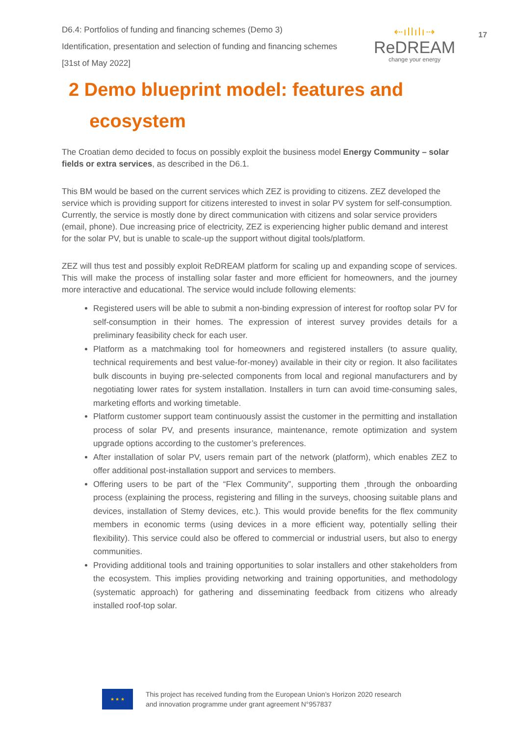D6.4: Portfolios of funding and financing schemes (Demo 3)
Identification, presentation and selection of funding and financing schemes
[31st of May 2022]
⇠ıllılı⇢
ReDREAM
change your energy
17
2 Demo blueprint model: features and
ecosystem
The Croatian demo decided to focus on possibly exploit the business model Energy Community – solar fields or extra services, as described in the D6.1.
This BM would be based on the current services which ZEZ is providing to citizens. ZEZ developed the service which is providing support for citizens interested to invest in solar PV system for self-consumption. Currently, the service is mostly done by direct communication with citizens and solar service providers (email, phone). Due increasing price of electricity, ZEZ is experiencing higher public demand and interest for the solar PV, but is unable to scale-up the support without digital tools/platform.
ZEZ will thus test and possibly exploit ReDREAM platform for scaling up and expanding scope of services. This will make the process of installing solar faster and more efficient for homeowners, and the journey more interactive and educational. The service would include following elements:
Registered users will be able to submit a non-binding expression of interest for rooftop solar PV for self-consumption in their homes. The expression of interest survey provides details for a preliminary feasibility check for each user.
Platform as a matchmaking tool for homeowners and registered installers (to assure quality, technical requirements and best value-for-money) available in their city or region. It also facilitates bulk discounts in buying pre-selected components from local and regional manufacturers and by negotiating lower rates for system installation. Installers in turn can avoid time-consuming sales, marketing efforts and working timetable.
Platform customer support team continuously assist the customer in the permitting and installation process of solar PV, and presents insurance, maintenance, remote optimization and system upgrade options according to the customer’s preferences.
After installation of solar PV, users remain part of the network (platform), which enables ZEZ to offer additional post-installation support and services to members.
Offering users to be part of the “Flex Community”, supporting them ¸through the onboarding process (explaining the process, registering and filling in the surveys, choosing suitable plans and devices, installation of Stemy devices, etc.). This would provide benefits for the flex community members in economic terms (using devices in a more efficient way, potentially selling their flexibility). This service could also be offered to commercial or industrial users, but also to energy communities.
Providing additional tools and training opportunities to solar installers and other stakeholders from the ecosystem. This implies providing networking and training opportunities, and methodology (systematic approach) for gathering and disseminating feedback from citizens who already installed roof-top solar.
★ ★ ★
This project has received funding from the European Union’s Horizon 2020 research
and innovation programme under grant agreement N°957837